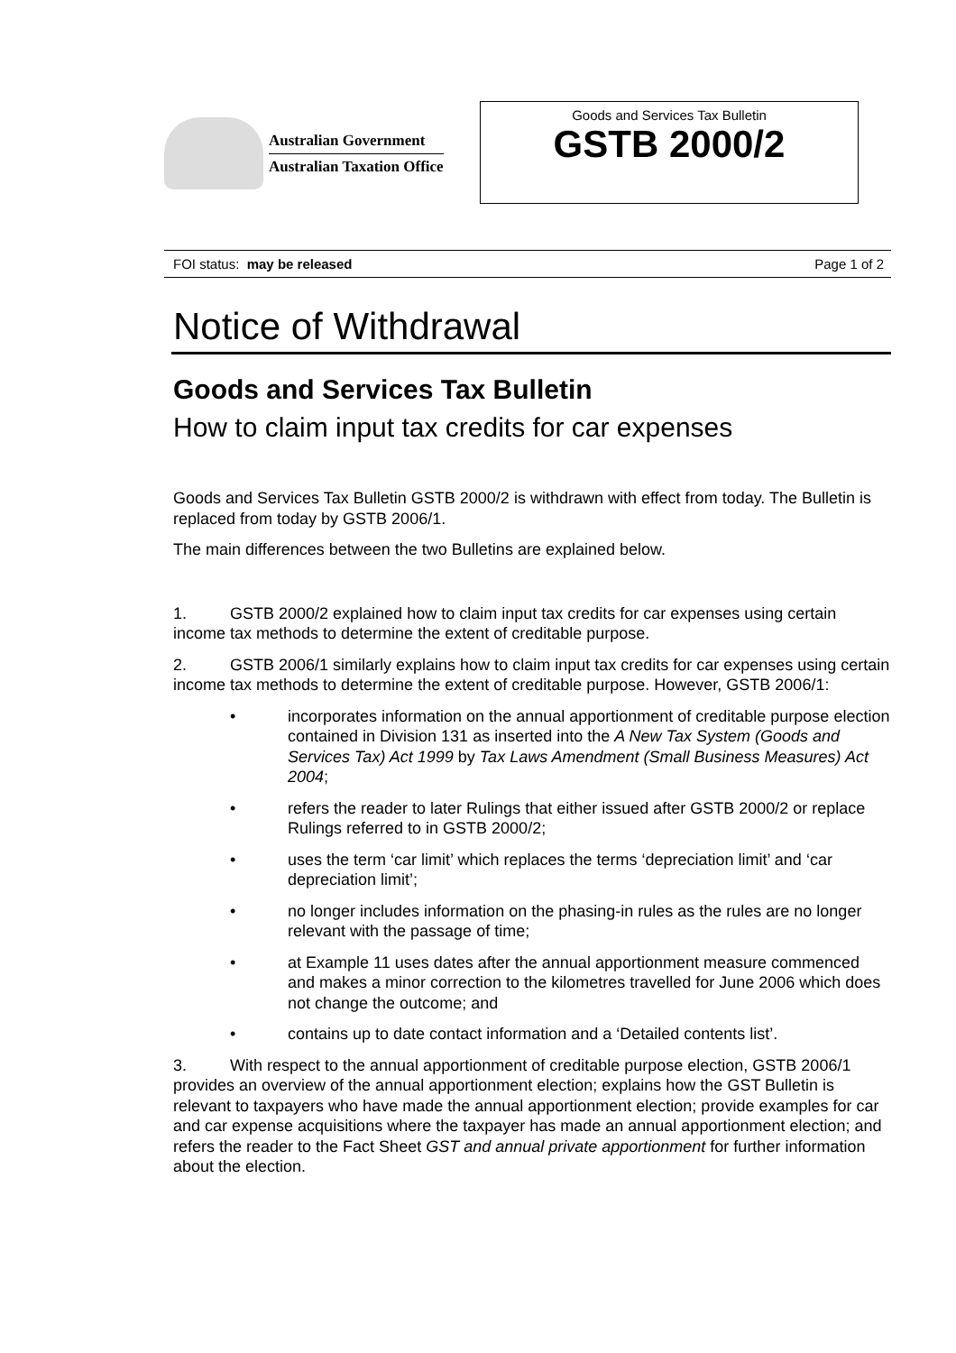Australian Government
Australian Taxation Office
Goods and Services Tax Bulletin
GSTB 2000/2
FOI status: may be released Page 1 of 2
Notice of Withdrawal
Goods and Services Tax Bulletin
How to claim input tax credits for car expenses
Goods and Services Tax Bulletin GSTB 2000/2 is withdrawn with effect from today. The Bulletin is replaced from today by GSTB 2006/1.
The main differences between the two Bulletins are explained below.
1. GSTB 2000/2 explained how to claim input tax credits for car expenses using certain income tax methods to determine the extent of creditable purpose.
2. GSTB 2006/1 similarly explains how to claim input tax credits for car expenses using certain income tax methods to determine the extent of creditable purpose. However, GSTB 2006/1:
• incorporates information on the annual apportionment of creditable purpose election contained in Division 131 as inserted into the A New Tax System (Goods and Services Tax) Act 1999 by Tax Laws Amendment (Small Business Measures) Act 2004;
• refers the reader to later Rulings that either issued after GSTB 2000/2 or replace Rulings referred to in GSTB 2000/2;
• uses the term ‘car limit’ which replaces the terms ‘depreciation limit’ and ‘car depreciation limit’;
• no longer includes information on the phasing-in rules as the rules are no longer relevant with the passage of time;
• at Example 11 uses dates after the annual apportionment measure commenced and makes a minor correction to the kilometres travelled for June 2006 which does not change the outcome; and
• contains up to date contact information and a ‘Detailed contents list’.
3. With respect to the annual apportionment of creditable purpose election, GSTB 2006/1 provides an overview of the annual apportionment election; explains how the GST Bulletin is relevant to taxpayers who have made the annual apportionment election; provide examples for car and car expense acquisitions where the taxpayer has made an annual apportionment election; and refers the reader to the Fact Sheet GST and annual private apportionment for further information about the election.